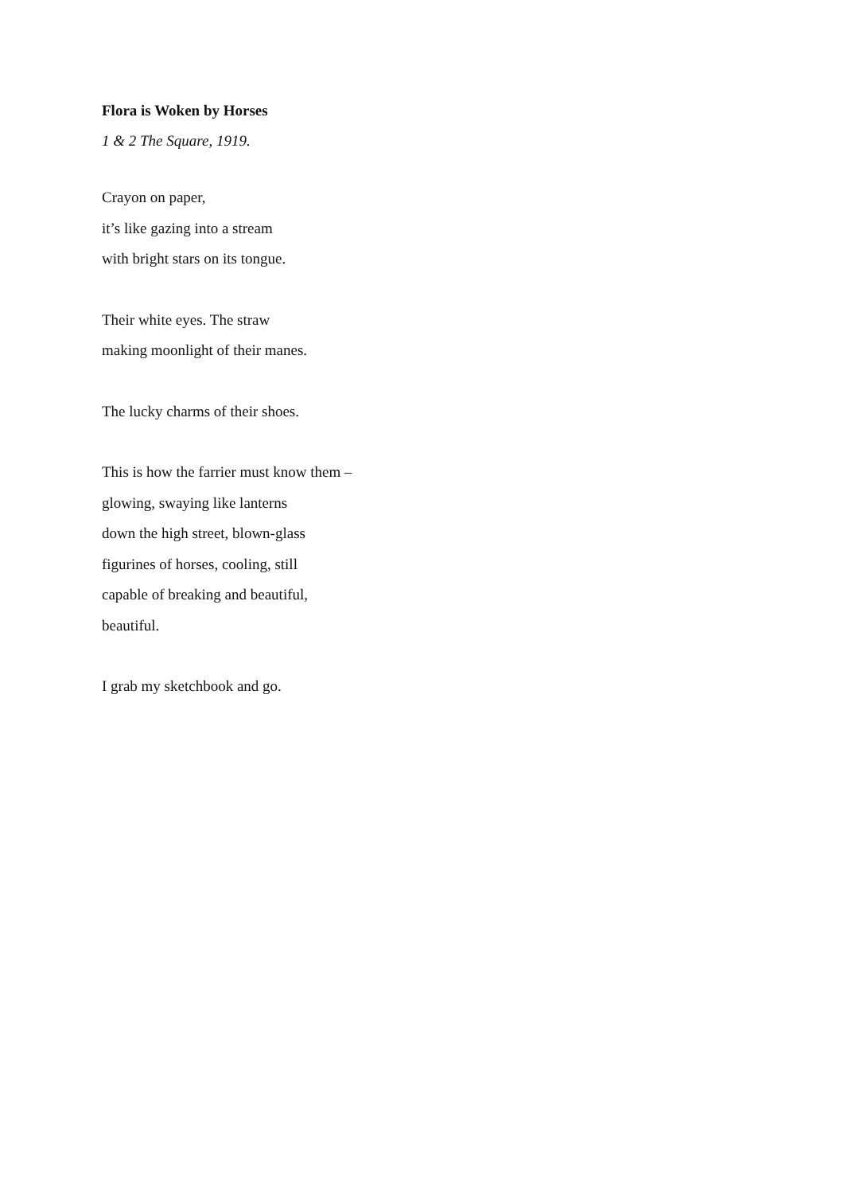Flora is Woken by Horses
1 & 2 The Square, 1919.
Crayon on paper,
it’s like gazing into a stream
with bright stars on its tongue.
Their white eyes. The straw
making moonlight of their manes.
The lucky charms of their shoes.
This is how the farrier must know them –
glowing, swaying like lanterns
down the high street, blown-glass
figurines of horses, cooling, still
capable of breaking and beautiful,
beautiful.
I grab my sketchbook and go.